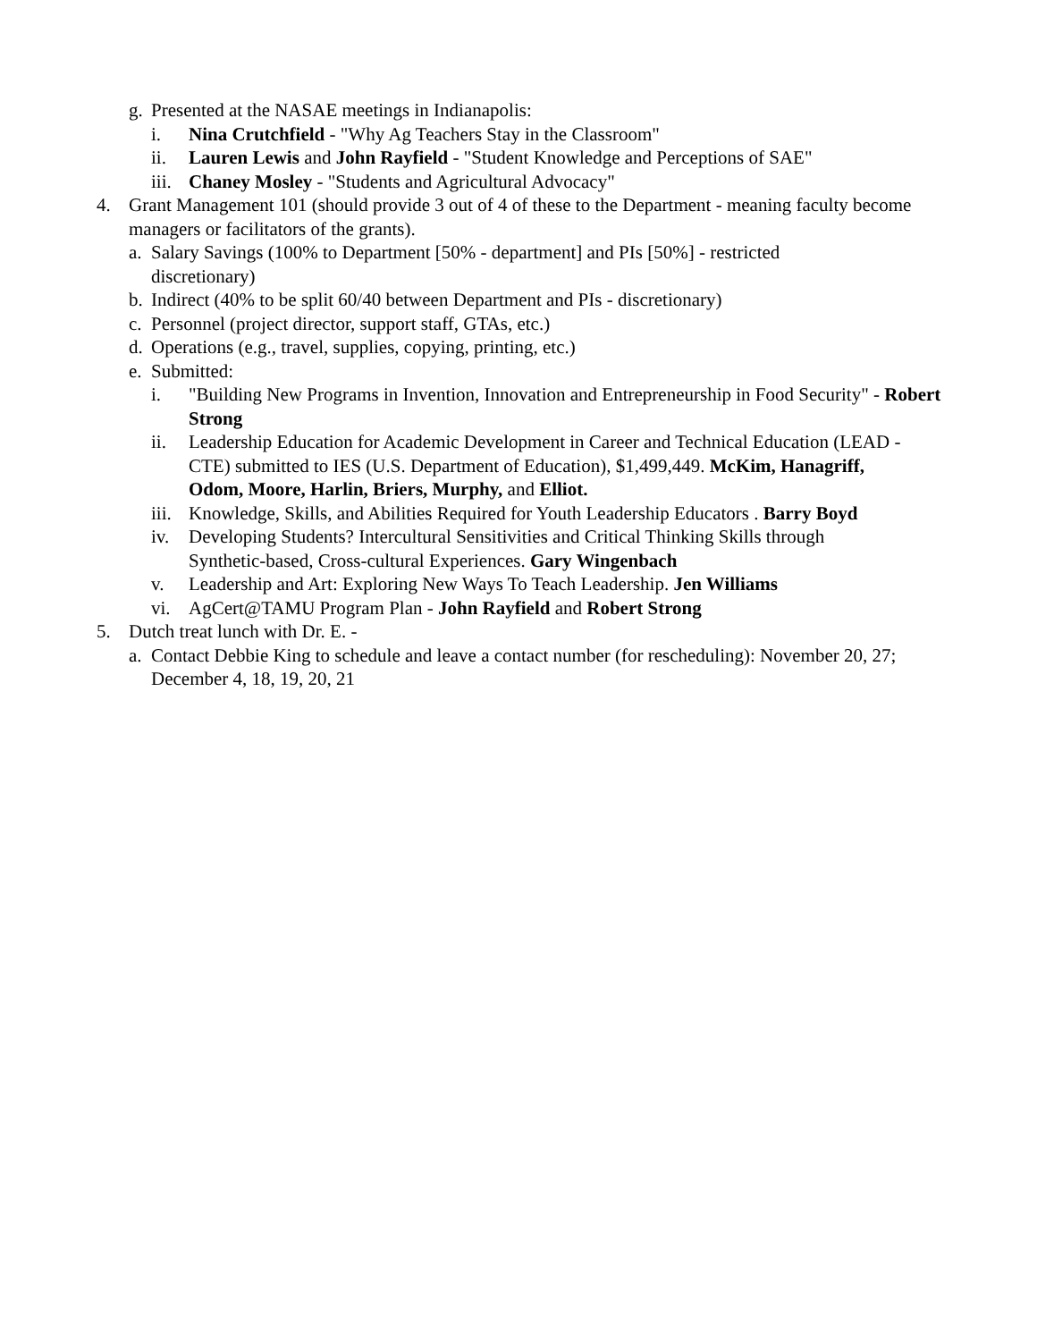g. Presented at the NASAE meetings in Indianapolis:
i. Nina Crutchfield - "Why Ag Teachers Stay in the Classroom"
ii. Lauren Lewis and John Rayfield - "Student Knowledge and Perceptions of SAE"
iii. Chaney Mosley - "Students and Agricultural Advocacy"
4. Grant Management 101 (should provide 3 out of 4 of these to the Department - meaning faculty become managers or facilitators of the grants).
a. Salary Savings (100% to Department [50% - department] and PIs [50%] - restricted discretionary)
b. Indirect (40% to be split 60/40 between Department and PIs - discretionary)
c. Personnel (project director, support staff, GTAs, etc.)
d. Operations (e.g., travel, supplies, copying, printing, etc.)
e. Submitted:
i. "Building New Programs in Invention, Innovation and Entrepreneurship in Food Security" - Robert Strong
ii. Leadership Education for Academic Development in Career and Technical Education (LEAD - CTE) submitted to IES (U.S. Department of Education), $1,499,449. McKim, Hanagriff, Odom, Moore, Harlin, Briers, Murphy, and Elliot.
iii. Knowledge, Skills, and Abilities Required for Youth Leadership Educators . Barry Boyd
iv. Developing Students? Intercultural Sensitivities and Critical Thinking Skills through Synthetic-based, Cross-cultural Experiences. Gary Wingenbach
v. Leadership and Art: Exploring New Ways To Teach Leadership. Jen Williams
vi. AgCert@TAMU Program Plan - John Rayfield and Robert Strong
5. Dutch treat lunch with Dr. E. -
a. Contact Debbie King to schedule and leave a contact number (for rescheduling): November 20, 27; December 4, 18, 19, 20, 21